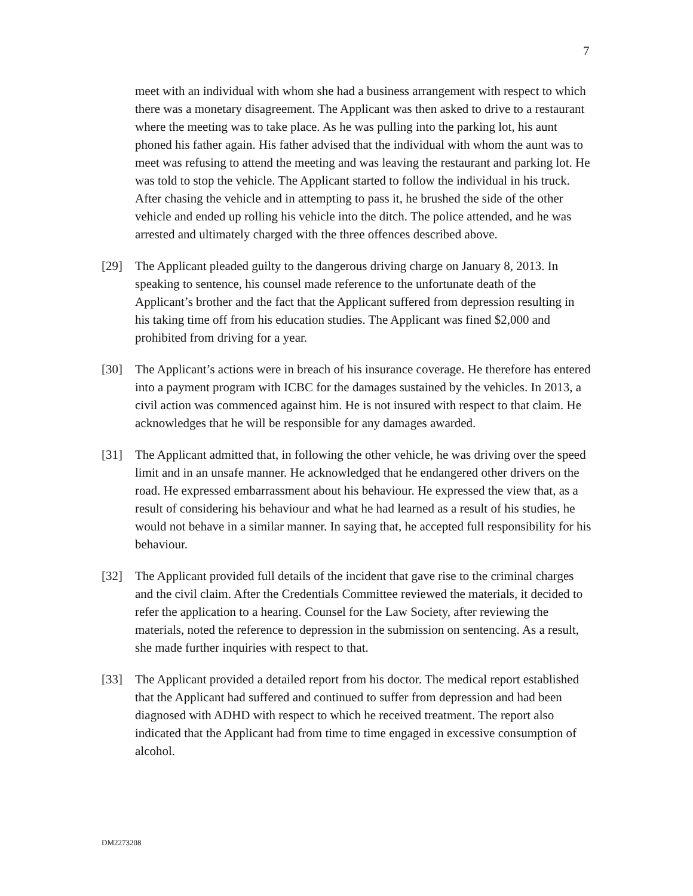7
meet with an individual with whom she had a business arrangement with respect to which there was a monetary disagreement. The Applicant was then asked to drive to a restaurant where the meeting was to take place. As he was pulling into the parking lot, his aunt phoned his father again. His father advised that the individual with whom the aunt was to meet was refusing to attend the meeting and was leaving the restaurant and parking lot. He was told to stop the vehicle. The Applicant started to follow the individual in his truck. After chasing the vehicle and in attempting to pass it, he brushed the side of the other vehicle and ended up rolling his vehicle into the ditch. The police attended, and he was arrested and ultimately charged with the three offences described above.
[29] The Applicant pleaded guilty to the dangerous driving charge on January 8, 2013. In speaking to sentence, his counsel made reference to the unfortunate death of the Applicant’s brother and the fact that the Applicant suffered from depression resulting in his taking time off from his education studies. The Applicant was fined $2,000 and prohibited from driving for a year.
[30] The Applicant’s actions were in breach of his insurance coverage. He therefore has entered into a payment program with ICBC for the damages sustained by the vehicles. In 2013, a civil action was commenced against him. He is not insured with respect to that claim. He acknowledges that he will be responsible for any damages awarded.
[31] The Applicant admitted that, in following the other vehicle, he was driving over the speed limit and in an unsafe manner. He acknowledged that he endangered other drivers on the road. He expressed embarrassment about his behaviour. He expressed the view that, as a result of considering his behaviour and what he had learned as a result of his studies, he would not behave in a similar manner. In saying that, he accepted full responsibility for his behaviour.
[32] The Applicant provided full details of the incident that gave rise to the criminal charges and the civil claim. After the Credentials Committee reviewed the materials, it decided to refer the application to a hearing. Counsel for the Law Society, after reviewing the materials, noted the reference to depression in the submission on sentencing. As a result, she made further inquiries with respect to that.
[33] The Applicant provided a detailed report from his doctor. The medical report established that the Applicant had suffered and continued to suffer from depression and had been diagnosed with ADHD with respect to which he received treatment. The report also indicated that the Applicant had from time to time engaged in excessive consumption of alcohol.
DM2273208